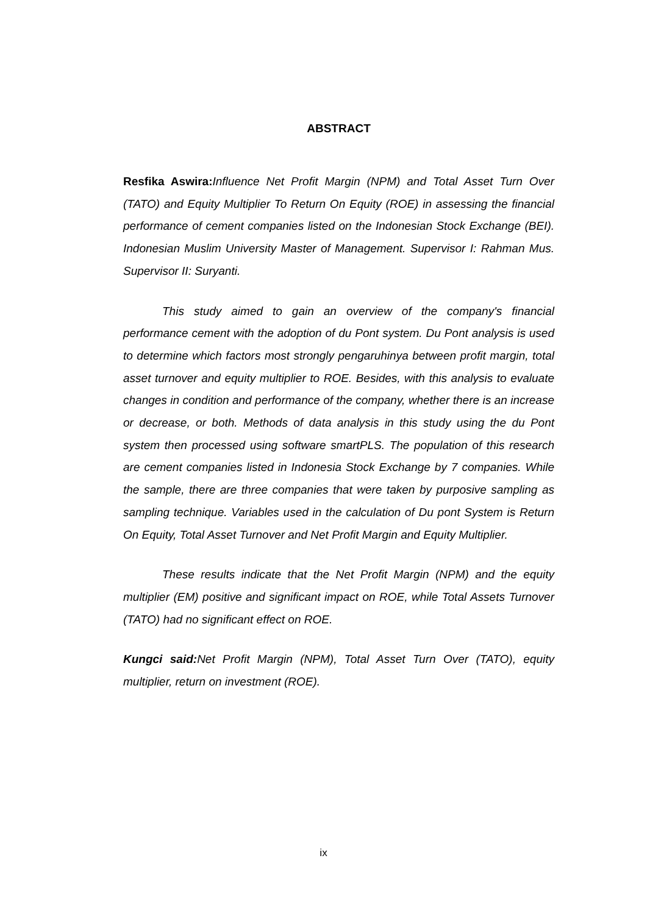ABSTRACT
Resfika Aswira: Influence Net Profit Margin (NPM) and Total Asset Turn Over (TATO) and Equity Multiplier To Return On Equity (ROE) in assessing the financial performance of cement companies listed on the Indonesian Stock Exchange (BEI). Indonesian Muslim University Master of Management. Supervisor I: Rahman Mus. Supervisor II: Suryanti.
This study aimed to gain an overview of the company's financial performance cement with the adoption of du Pont system. Du Pont analysis is used to determine which factors most strongly pengaruhinya between profit margin, total asset turnover and equity multiplier to ROE. Besides, with this analysis to evaluate changes in condition and performance of the company, whether there is an increase or decrease, or both. Methods of data analysis in this study using the du Pont system then processed using software smartPLS. The population of this research are cement companies listed in Indonesia Stock Exchange by 7 companies. While the sample, there are three companies that were taken by purposive sampling as sampling technique. Variables used in the calculation of Du pont System is Return On Equity, Total Asset Turnover and Net Profit Margin and Equity Multiplier.
These results indicate that the Net Profit Margin (NPM) and the equity multiplier (EM) positive and significant impact on ROE, while Total Assets Turnover (TATO) had no significant effect on ROE.
Kungci said: Net Profit Margin (NPM), Total Asset Turn Over (TATO), equity multiplier, return on investment (ROE).
ix